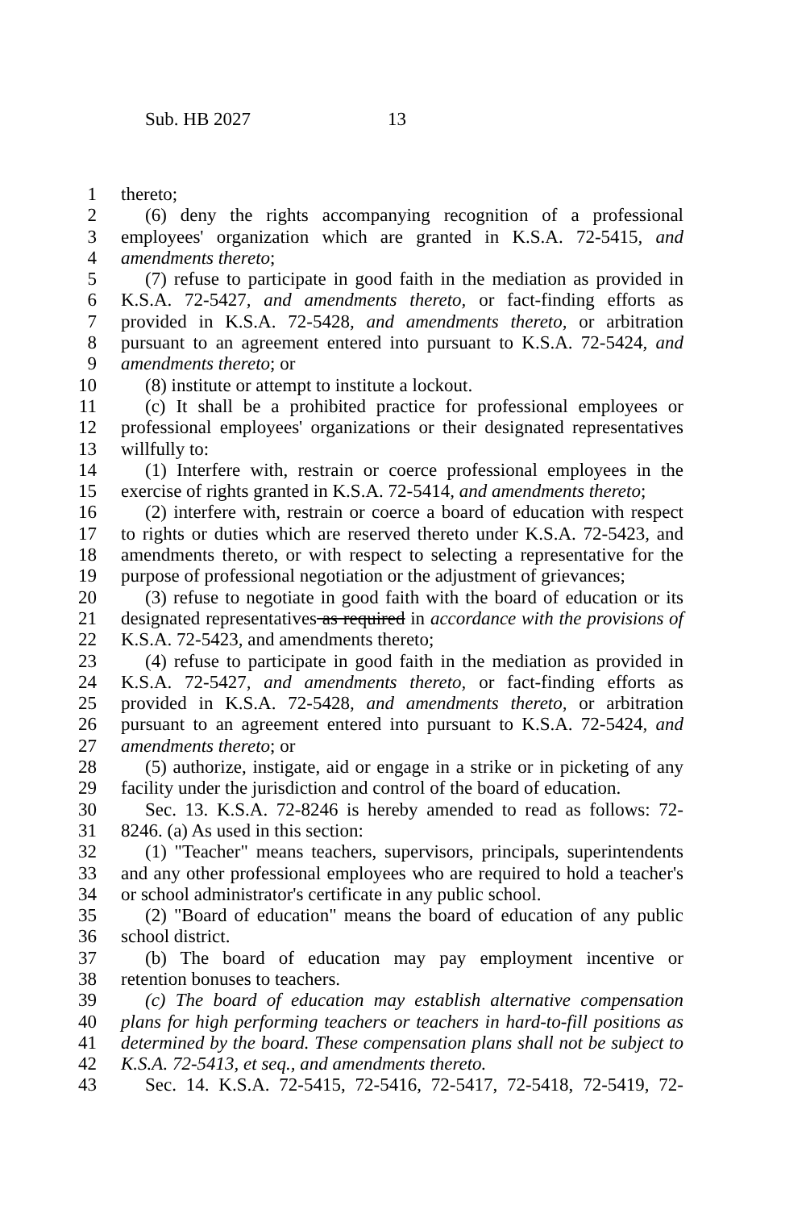Sub. HB 2027 13
1 thereto;
2 (6) deny the rights accompanying recognition of a professional
3 employees' organization which are granted in K.S.A. 72-5415, and
4 amendments thereto;
5 (7) refuse to participate in good faith in the mediation as provided in
6 K.S.A. 72-5427, and amendments thereto, or fact-finding efforts as
7 provided in K.S.A. 72-5428, and amendments thereto, or arbitration
8 pursuant to an agreement entered into pursuant to K.S.A. 72-5424, and
9 amendments thereto; or
10 (8) institute or attempt to institute a lockout.
11 (c) It shall be a prohibited practice for professional employees or
12 professional employees' organizations or their designated representatives
13 willfully to:
14 (1) Interfere with, restrain or coerce professional employees in the
15 exercise of rights granted in K.S.A. 72-5414, and amendments thereto;
16 (2) interfere with, restrain or coerce a board of education with respect
17 to rights or duties which are reserved thereto under K.S.A. 72-5423, and
18 amendments thereto, or with respect to selecting a representative for the
19 purpose of professional negotiation or the adjustment of grievances;
20 (3) refuse to negotiate in good faith with the board of education or its
21 designated representatives as required in accordance with the provisions of
22 K.S.A. 72-5423, and amendments thereto;
23 (4) refuse to participate in good faith in the mediation as provided in
24 K.S.A. 72-5427, and amendments thereto, or fact-finding efforts as
25 provided in K.S.A. 72-5428, and amendments thereto, or arbitration
26 pursuant to an agreement entered into pursuant to K.S.A. 72-5424, and
27 amendments thereto; or
28 (5) authorize, instigate, aid or engage in a strike or in picketing of any
29 facility under the jurisdiction and control of the board of education.
30 Sec. 13. K.S.A. 72-8246 is hereby amended to read as follows: 72-
31 8246. (a) As used in this section:
32 (1) "Teacher" means teachers, supervisors, principals, superintendents
33 and any other professional employees who are required to hold a teacher's
34 or school administrator's certificate in any public school.
35 (2) "Board of education" means the board of education of any public
36 school district.
37 (b) The board of education may pay employment incentive or
38 retention bonuses to teachers.
39 (c) The board of education may establish alternative compensation
40 plans for high performing teachers or teachers in hard-to-fill positions as
41 determined by the board. These compensation plans shall not be subject to
42 K.S.A. 72-5413, et seq., and amendments thereto.
43 Sec. 14. K.S.A. 72-5415, 72-5416, 72-5417, 72-5418, 72-5419, 72-